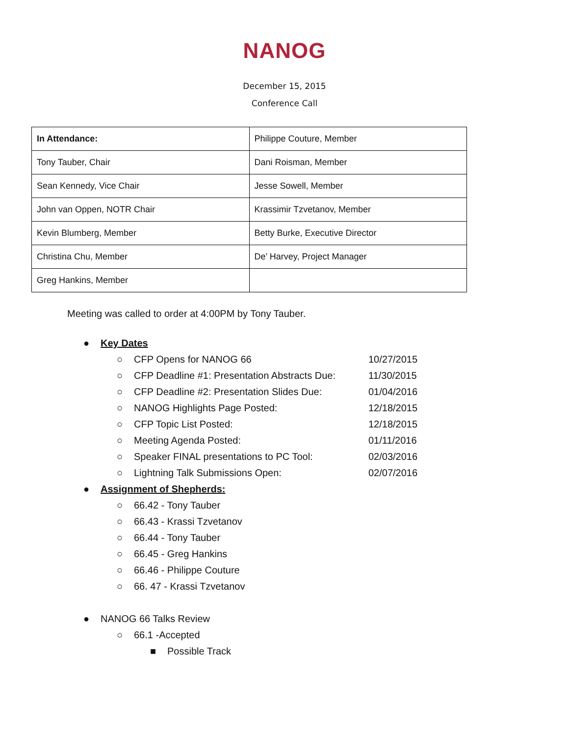NANOG
December 15, 2015
Conference Call
| In Attendance: | Philippe Couture, Member |
| Tony Tauber, Chair | Dani Roisman, Member |
| Sean Kennedy, Vice Chair | Jesse Sowell, Member |
| John van Oppen, NOTR Chair | Krassimir Tzvetanov, Member |
| Kevin Blumberg, Member | Betty Burke, Executive Director |
| Christina Chu, Member | De’ Harvey, Project Manager |
| Greg Hankins, Member | |
Meeting was called to order at 4:00PM by Tony Tauber.
● Key Dates
○ CFP Opens for NANOG 66 10/27/2015
○ CFP Deadline #1: Presentation Abstracts Due: 11/30/2015
○ CFP Deadline #2: Presentation Slides Due: 01/04/2016
○ NANOG Highlights Page Posted: 12/18/2015
○ CFP Topic List Posted: 12/18/2015
○ Meeting Agenda Posted: 01/11/2016
○ Speaker FINAL presentations to PC Tool: 02/03/2016
○ Lightning Talk Submissions Open: 02/07/2016
● Assignment of Shepherds:
○ 66.42 - Tony Tauber
○ 66.43 - Krassi Tzvetanov
○ 66.44 - Tony Tauber
○ 66.45 - Greg Hankins
○ 66.46 - Philippe Couture
○ 66. 47 - Krassi Tzvetanov
● NANOG 66 Talks Review
○ 66.1 -Accepted
■ Possible Track